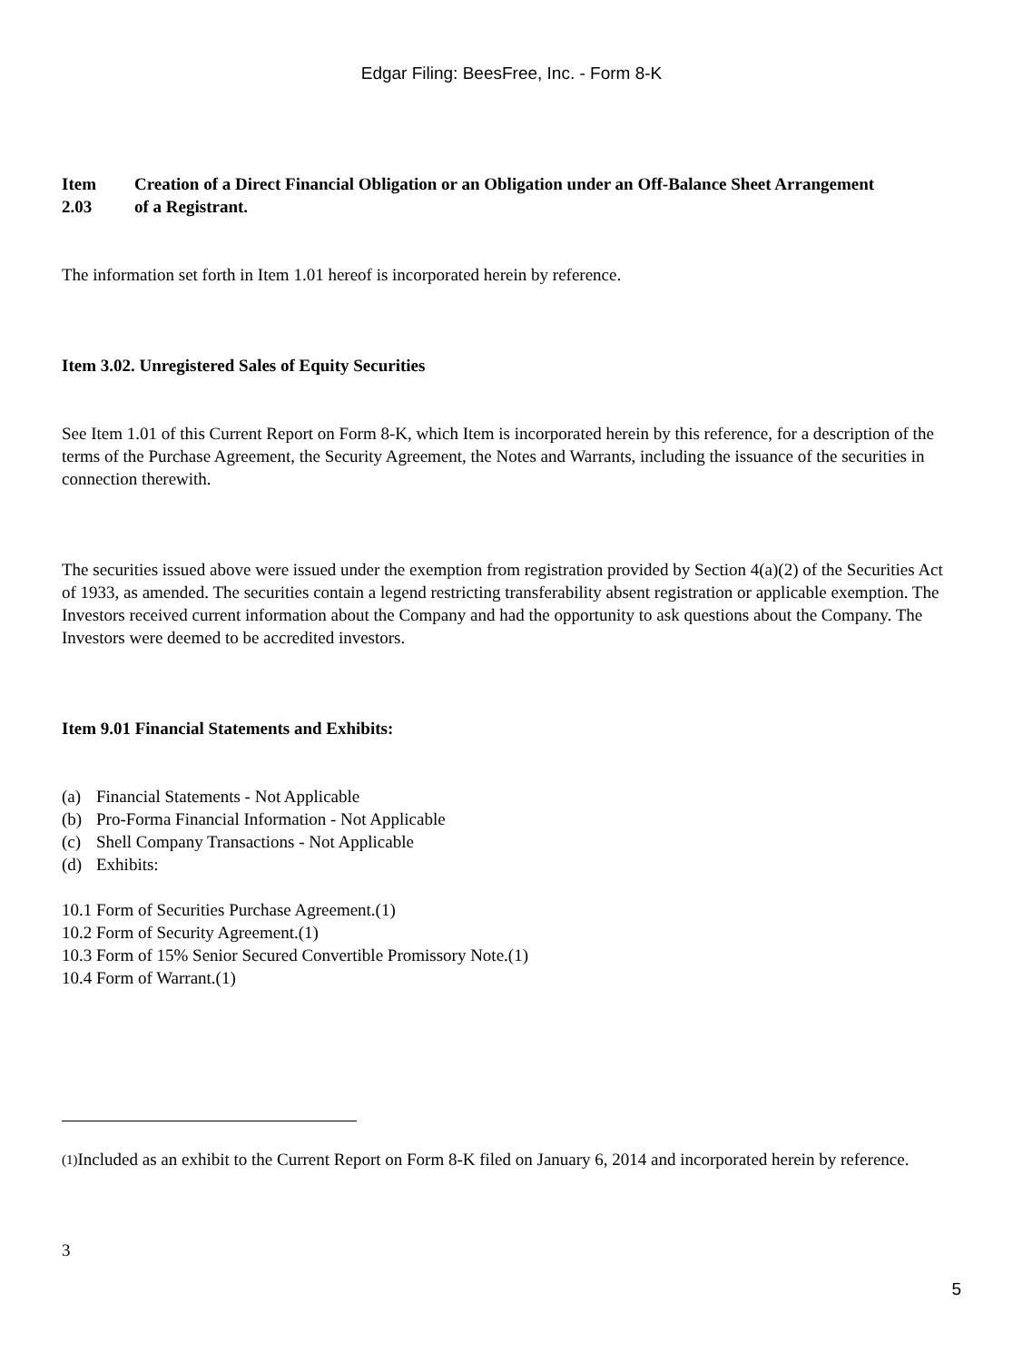Edgar Filing: BeesFree, Inc. - Form 8-K
Item
2.03
Creation of a Direct Financial Obligation or an Obligation under an Off-Balance Sheet Arrangement
of a Registrant.
The information set forth in Item 1.01 hereof is incorporated herein by reference.
Item 3.02. Unregistered Sales of Equity Securities
See Item 1.01 of this Current Report on Form 8-K, which Item is incorporated herein by this reference, for a description of the terms of the Purchase Agreement, the Security Agreement, the Notes and Warrants, including the issuance of the securities in connection therewith.
The securities issued above were issued under the exemption from registration provided by Section 4(a)(2) of the Securities Act of 1933, as amended. The securities contain a legend restricting transferability absent registration or applicable exemption. The Investors received current information about the Company and had the opportunity to ask questions about the Company. The Investors were deemed to be accredited investors.
Item 9.01 Financial Statements and Exhibits:
(a) Financial Statements - Not Applicable
(b) Pro-Forma Financial Information - Not Applicable
(c) Shell Company Transactions - Not Applicable
(d) Exhibits:
10.1 Form of Securities Purchase Agreement.(1)
10.2 Form of Security Agreement.(1)
10.3 Form of 15% Senior Secured Convertible Promissory Note.(1)
10.4 Form of Warrant.(1)
(1) Included as an exhibit to the Current Report on Form 8-K filed on January 6, 2014 and incorporated herein by reference.
3
5